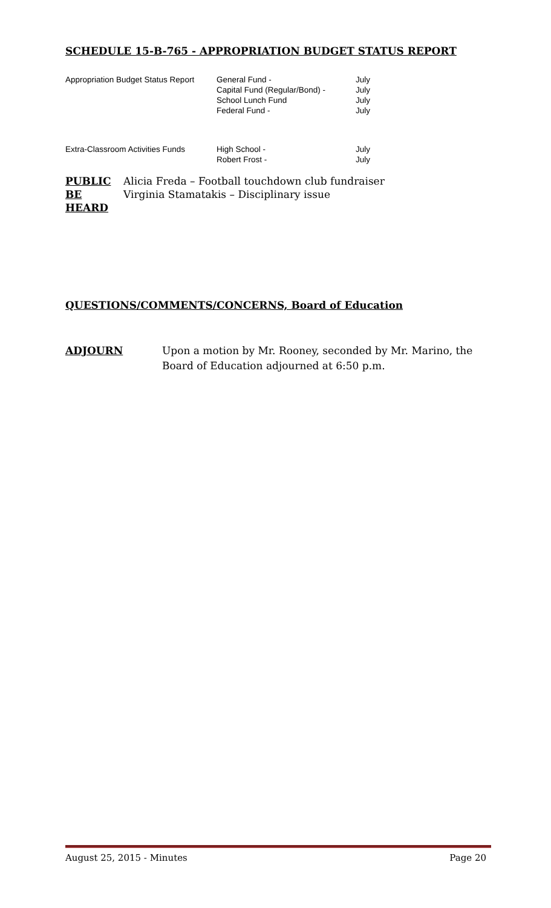SCHEDULE 15-B-765 - APPROPRIATION BUDGET STATUS REPORT
| Appropriation Budget Status Report | General Fund - Capital Fund (Regular/Bond) - School Lunch Fund Federal Fund - | July July July July |
| Extra-Classroom Activities Funds | High School - Robert Frost - | July July |
| PUBLIC BE HEARD | Alicia Freda – Football touchdown club fundraiser Virginia Stamatakis – Disciplinary issue |
QUESTIONS/COMMENTS/CONCERNS, Board of Education
| ADJOURN | Upon a motion by Mr. Rooney, seconded by Mr. Marino, the Board of Education adjourned at 6:50 p.m. |
August 25, 2015 - Minutes Page 20